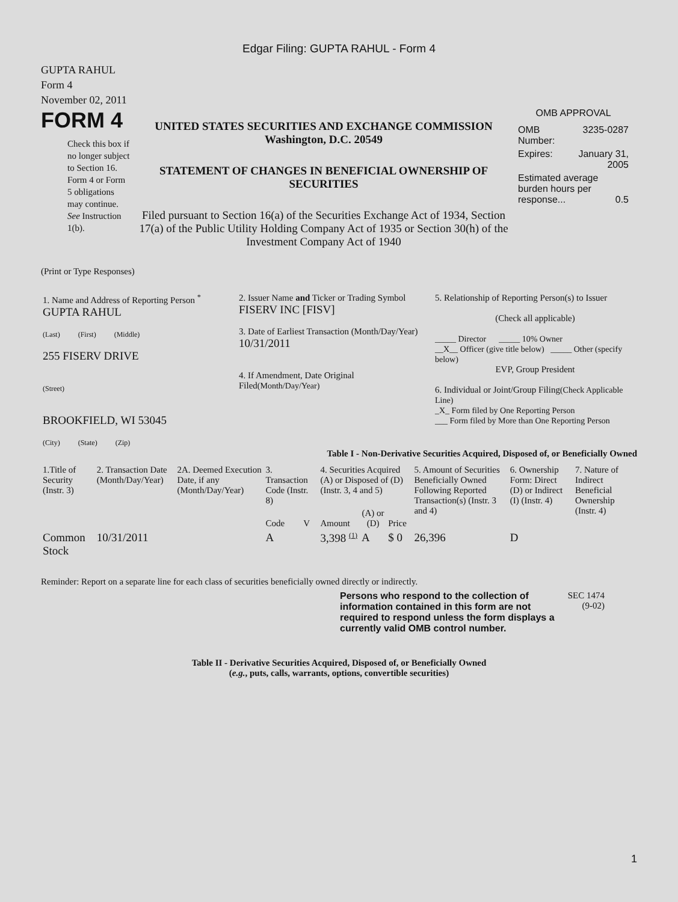Edgar Filing: GUPTA RAHUL - Form 4
GUPTA RAHUL
Form 4
November 02, 2011
FORM 4
Check this box if no longer subject to Section 16. Form 4 or Form 5 obligations may continue. See Instruction 1(b).
UNITED STATES SECURITIES AND EXCHANGE COMMISSION
Washington, D.C. 20549
STATEMENT OF CHANGES IN BENEFICIAL OWNERSHIP OF SECURITIES
Filed pursuant to Section 16(a) of the Securities Exchange Act of 1934, Section 17(a) of the Public Utility Holding Company Act of 1935 or Section 30(h) of the Investment Company Act of 1940
OMB APPROVAL
| OMB Number: | 3235-0287 |
| Expires: | January 31, 2005 |
| Estimated average burden hours per response... 0.5 | |
(Print or Type Responses)
| 1. Name and Address of Reporting Person <sup>*</sup> GUPTA RAHUL (Last) (First) (Middle) 255 FISERV DRIVE (Street) BROOKFIELD, WI 53045 (City) (State) (Zip) | 2. Issuer Name and Ticker or Trading Symbol FISERV INC [FISV] 3. Date of Earliest Transaction (Month/Day/Year) 10/31/2011 4. If Amendment, Date Original Filed (Month/Day/Year) | 5. Relationship of Reporting Person(s) to Issuer (Check all applicable) _____ Director _____ 10% Owner __X__ Officer (give title below) _____ Other (specify below) EVP, Group President 6. Individual or Joint/Group Filing (Check Applicable Line) _X_ Form filed by One Reporting Person ___ Form filed by More than One Reporting Person |
Table I - Non-Derivative Securities Acquired, Disposed of, or Beneficially Owned
| 1.Title of Security (Instr. 3) | 2. Transaction Date (Month/Day/Year) | 2A. Deemed Execution Date, if any (Month/Day/Year) | 3. Transaction Code (Instr. 8) | | 4. Securities Acquired (A) or Disposed of (D) (Instr. 3, 4 and 5) | | | 5. Amount of Securities Beneficially Owned Following Reported Transaction(s) (Instr. 3 and 4) | 6. Ownership Form: Direct (D) or Indirect (I) (Instr. 4) | 7. Nature of Indirect Beneficial Ownership (Instr. 4) |
| --- | --- | --- | --- | --- | --- | --- | --- | --- | --- | --- |
| | | | Code | V | Amount | (A) or (D) | Price | | | |
| Common Stock | 10/31/2011 | | A | | 3,398 <sup>(1)</sup> | A | $ 0 | 26,396 | D | |
Reminder: Report on a separate line for each class of securities beneficially owned directly or indirectly.
Persons who respond to the collection of information contained in this form are not required to respond unless the form displays a currently valid OMB control number.
SEC 1474 (9-02)
Table II - Derivative Securities Acquired, Disposed of, or Beneficially Owned
(e.g., puts, calls, warrants, options, convertible securities)
1